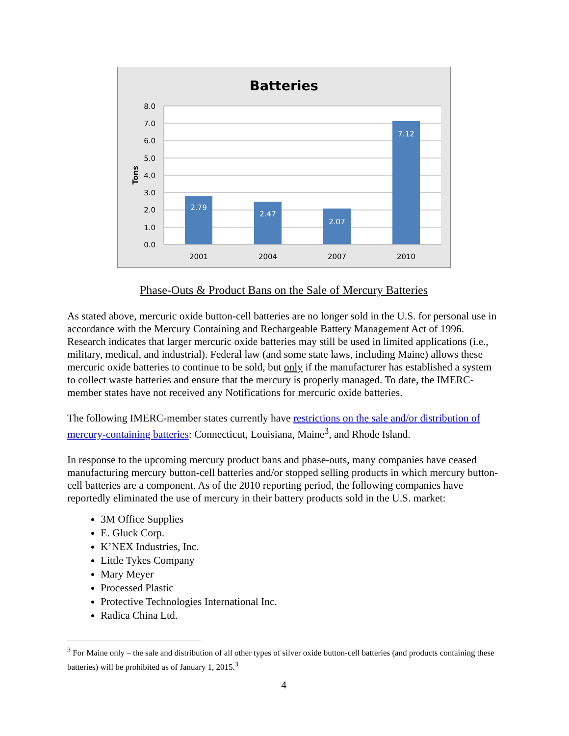Batteries
8.0
7.0
6.0
5.0
4.0
3.0
2.0
1.0
0.0
Tons
2.79
2.47
2.07
7.12
2001
2004
2007
2010
Phase-Outs & Product Bans on the Sale of Mercury Batteries
As stated above, mercuric oxide button-cell batteries are no longer sold in the U.S. for personal use in accordance with the Mercury Containing and Rechargeable Battery Management Act of 1996. Research indicates that larger mercuric oxide batteries may still be used in limited applications (i.e., military, medical, and industrial). Federal law (and some state laws, including Maine) allows these mercuric oxide batteries to continue to be sold, but only if the manufacturer has established a system to collect waste batteries and ensure that the mercury is properly managed. To date, the IMERC-member states have not received any Notifications for mercuric oxide batteries.
The following IMERC-member states currently have restrictions on the sale and/or distribution of mercury-containing batteries: Connecticut, Louisiana, Maine<sup>3</sup>, and Rhode Island.
In response to the upcoming mercury product bans and phase-outs, many companies have ceased manufacturing mercury button-cell batteries and/or stopped selling products in which mercury button-cell batteries are a component. As of the 2010 reporting period, the following companies have reportedly eliminated the use of mercury in their battery products sold in the U.S. market:
3M Office Supplies
E. Gluck Corp.
K’NEX Industries, Inc.
Little Tykes Company
Mary Meyer
Processed Plastic
Protective Technologies International Inc.
Radica China Ltd.
<sup>3</sup> For Maine only – the sale and distribution of all other types of silver oxide button-cell batteries (and products containing these batteries) will be prohibited as of January 1, 2015.<sup>3</sup>
4